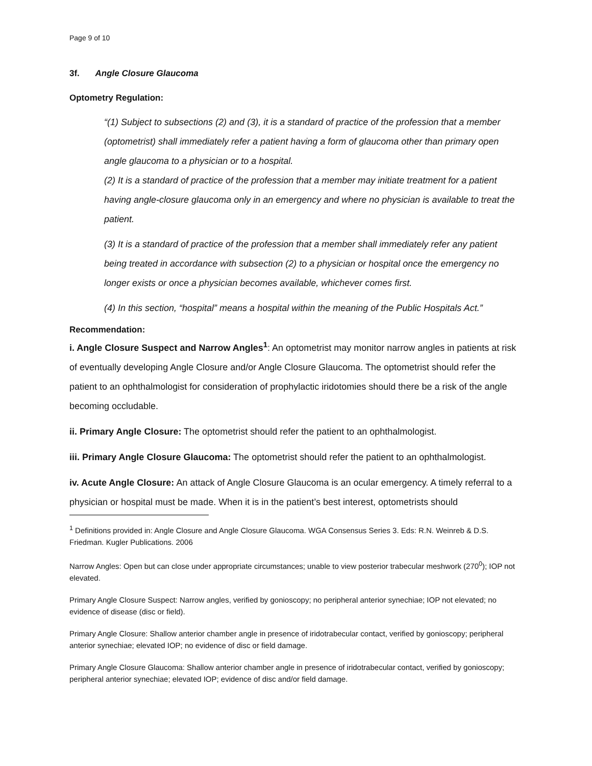Page 9 of 10
3f. Angle Closure Glaucoma
Optometry Regulation:
“(1) Subject to subsections (2) and (3), it is a standard of practice of the profession that a member (optometrist) shall immediately refer a patient having a form of glaucoma other than primary open angle glaucoma to a physician or to a hospital.
(2) It is a standard of practice of the profession that a member may initiate treatment for a patient having angle-closure glaucoma only in an emergency and where no physician is available to treat the patient.
(3) It is a standard of practice of the profession that a member shall immediately refer any patient being treated in accordance with subsection (2) to a physician or hospital once the emergency no longer exists or once a physician becomes available, whichever comes first.
(4) In this section, “hospital” means a hospital within the meaning of the Public Hospitals Act.”
Recommendation:
i. Angle Closure Suspect and Narrow Angles<sup>1</sup>: An optometrist may monitor narrow angles in patients at risk of eventually developing Angle Closure and/or Angle Closure Glaucoma. The optometrist should refer the patient to an ophthalmologist for consideration of prophylactic iridotomies should there be a risk of the angle becoming occludable.
ii. Primary Angle Closure: The optometrist should refer the patient to an ophthalmologist.
iii. Primary Angle Closure Glaucoma: The optometrist should refer the patient to an ophthalmologist.
iv. Acute Angle Closure: An attack of Angle Closure Glaucoma is an ocular emergency. A timely referral to a physician or hospital must be made. When it is in the patient’s best interest, optometrists should
<sup>1</sup> Definitions provided in: Angle Closure and Angle Closure Glaucoma. WGA Consensus Series 3. Eds: R.N. Weinreb & D.S. Friedman. Kugler Publications. 2006
Narrow Angles: Open but can close under appropriate circumstances; unable to view posterior trabecular meshwork (270<sup>0</sup>); IOP not elevated.
Primary Angle Closure Suspect: Narrow angles, verified by gonioscopy; no peripheral anterior synechiae; IOP not elevated; no evidence of disease (disc or field).
Primary Angle Closure: Shallow anterior chamber angle in presence of iridotrabecular contact, verified by gonioscopy; peripheral anterior synechiae; elevated IOP; no evidence of disc or field damage.
Primary Angle Closure Glaucoma: Shallow anterior chamber angle in presence of iridotrabecular contact, verified by gonioscopy; peripheral anterior synechiae; elevated IOP; evidence of disc and/or field damage.